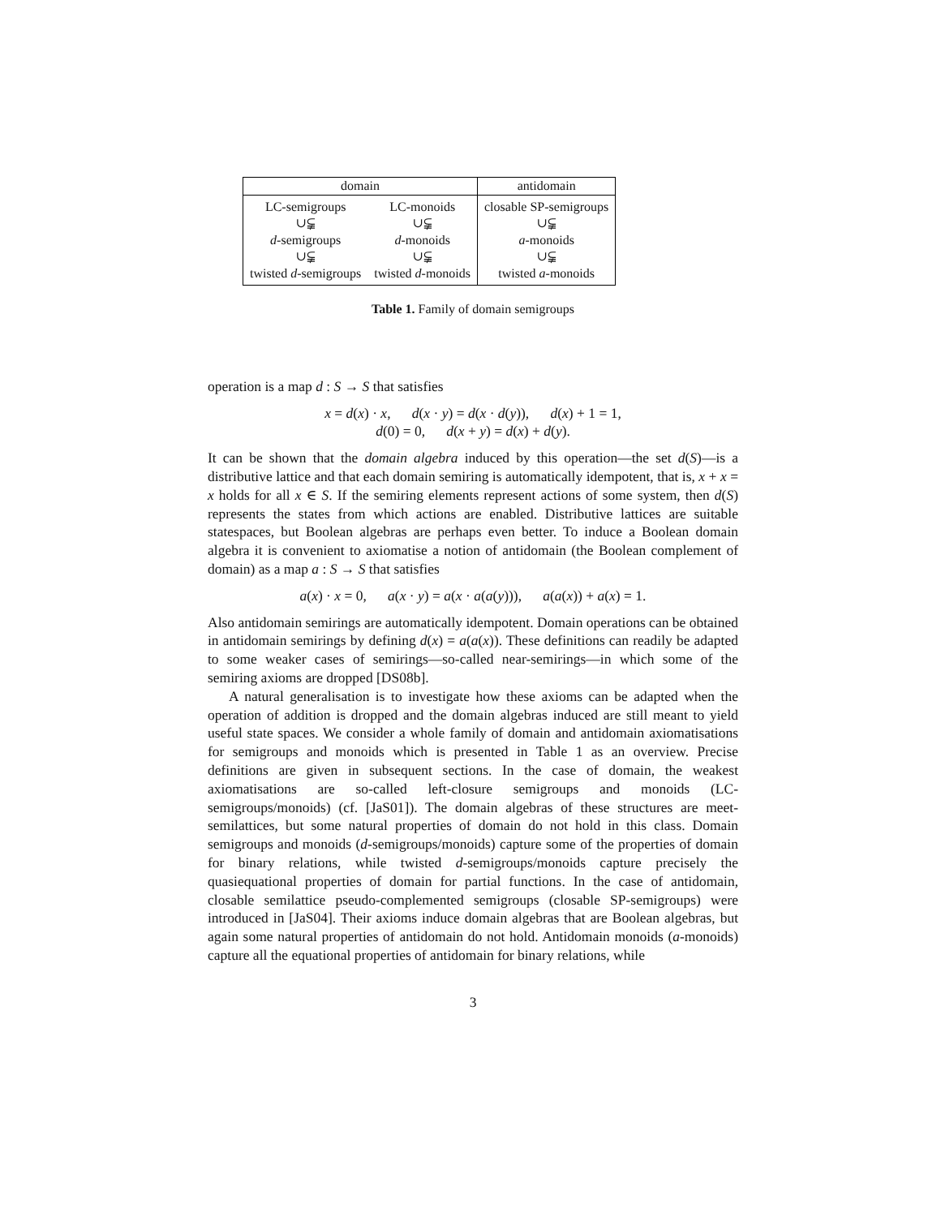| domain | | antidomain |
| --- | --- | --- |
| LC-semigroups | LC-monoids | closable SP-semigroups |
| ∪⫋ | ∪⫋ | ∪⫋ |
| d -semigroups | d -monoids | a -monoids |
| ∪⫋ | ∪⫋ | ∪⫋ |
| twisted d -semigroups | twisted d -monoids | twisted a -monoids |
Table 1. Family of domain semigroups
operation is a map d : S → S that satisfies
x = d(x) · x, d(x · y) = d(x · d(y)), d(x) + 1 = 1,
d(0) = 0, d(x + y) = d(x) + d(y).
It can be shown that the domain algebra induced by this operation—the set d(S)—is a distributive lattice and that each domain semiring is automatically idempotent, that is, x + x = x holds for all x ∈ S. If the semiring elements represent actions of some system, then d(S) represents the states from which actions are enabled. Distributive lattices are suitable statespaces, but Boolean algebras are perhaps even better. To induce a Boolean domain algebra it is convenient to axiomatise a notion of antidomain (the Boolean complement of domain) as a map a : S → S that satisfies
a(x) · x = 0, a(x · y) = a(x · a(a(y))), a(a(x)) + a(x) = 1.
Also antidomain semirings are automatically idempotent. Domain operations can be obtained in antidomain semirings by defining d(x) = a(a(x)). These definitions can readily be adapted to some weaker cases of semirings—so-called near-semirings—in which some of the semiring axioms are dropped [DS08b].
A natural generalisation is to investigate how these axioms can be adapted when the operation of addition is dropped and the domain algebras induced are still meant to yield useful state spaces. We consider a whole family of domain and antidomain axiomatisations for semigroups and monoids which is presented in Table 1 as an overview. Precise definitions are given in subsequent sections. In the case of domain, the weakest axiomatisations are so-called left-closure semigroups and monoids (LC-semigroups/monoids) (cf. [JaS01]). The domain algebras of these structures are meet-semilattices, but some natural properties of domain do not hold in this class. Domain semigroups and monoids (d-semigroups/monoids) capture some of the properties of domain for binary relations, while twisted d-semigroups/monoids capture precisely the quasiequational properties of domain for partial functions. In the case of antidomain, closable semilattice pseudo-complemented semigroups (closable SP-semigroups) were introduced in [JaS04]. Their axioms induce domain algebras that are Boolean algebras, but again some natural properties of antidomain do not hold. Antidomain monoids (a-monoids) capture all the equational properties of antidomain for binary relations, while
3